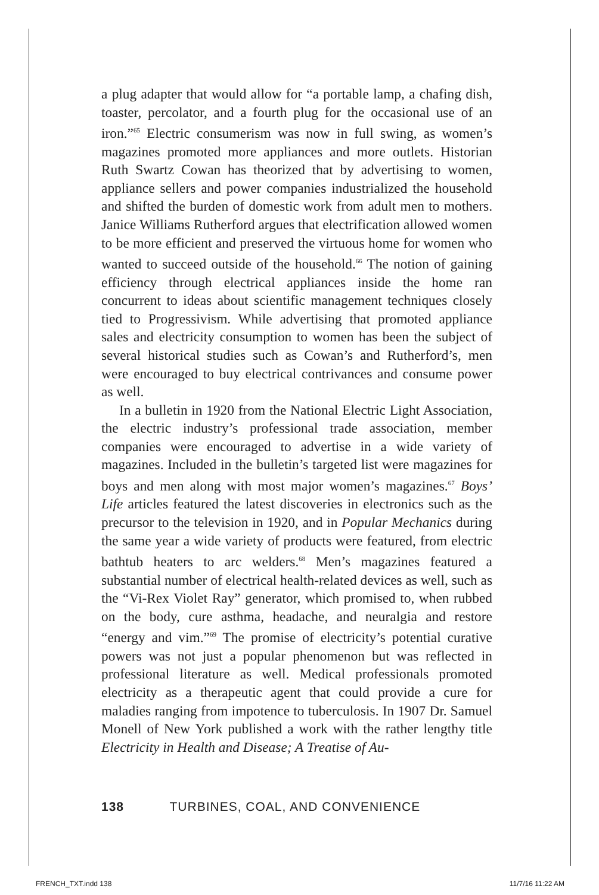a plug adapter that would allow for “a portable lamp, a chafing dish, toaster, percolator, and a fourth plug for the occasional use of an iron.”<sup>65</sup> Electric consumerism was now in full swing, as women’s magazines promoted more appliances and more outlets. Historian Ruth Swartz Cowan has theorized that by advertising to women, appliance sellers and power companies industrialized the household and shifted the burden of domestic work from adult men to mothers. Janice Williams Rutherford argues that electrification allowed women to be more efficient and preserved the virtuous home for women who wanted to succeed outside of the household.<sup>66</sup> The notion of gaining efficiency through electrical appliances inside the home ran concurrent to ideas about scientific management techniques closely tied to Progressivism. While advertising that promoted appliance sales and electricity consumption to women has been the subject of several historical studies such as Cowan’s and Rutherford’s, men were encouraged to buy electrical contrivances and consume power as well.
In a bulletin in 1920 from the National Electric Light Association, the electric industry’s professional trade association, member companies were encouraged to advertise in a wide variety of magazines. Included in the bulletin’s targeted list were magazines for boys and men along with most major women’s magazines.<sup>67</sup> Boys’ Life articles featured the latest discoveries in electronics such as the precursor to the television in 1920, and in Popular Mechanics during the same year a wide variety of products were featured, from electric bathtub heaters to arc welders.<sup>68</sup> Men’s magazines featured a substantial number of electrical health-related devices as well, such as the “Vi-Rex Violet Ray” generator, which promised to, when rubbed on the body, cure asthma, headache, and neuralgia and restore “energy and vim.”<sup>69</sup> The promise of electricity’s potential curative powers was not just a popular phenomenon but was reflected in professional literature as well. Medical professionals promoted electricity as a therapeutic agent that could provide a cure for maladies ranging from impotence to tuberculosis. In 1907 Dr. Samuel Monell of New York published a work with the rather lengthy title Electricity in Health and Disease; A Treatise of Au-
138 TURBINES, COAL, AND CONVENIENCE
FRENCH_TXT.indd 138 11/7/16 11:22 AM